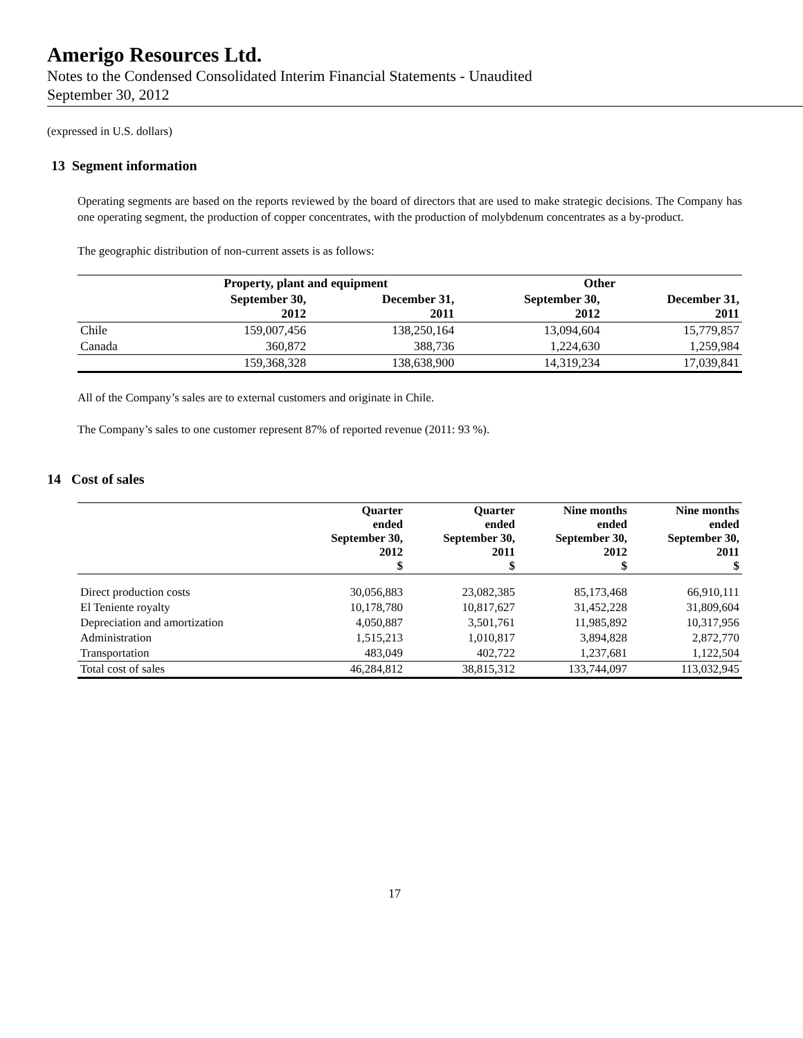Amerigo Resources Ltd.
Notes to the Condensed Consolidated Interim Financial Statements - Unaudited
September 30, 2012
(expressed in U.S. dollars)
13 Segment information
Operating segments are based on the reports reviewed by the board of directors that are used to make strategic decisions. The Company has one operating segment, the production of copper concentrates, with the production of molybdenum concentrates as a by-product.
The geographic distribution of non-current assets is as follows:
| | Property, plant and equipment | | Other | |
| --- | --- | --- | --- | --- |
| | September 30, 2012 | December 31, 2011 | September 30, 2012 | December 31, 2011 |
| Chile | 159,007,456 | 138,250,164 | 13,094,604 | 15,779,857 |
| Canada | 360,872 | 388,736 | 1,224,630 | 1,259,984 |
| | 159,368,328 | 138,638,900 | 14,319,234 | 17,039,841 |
All of the Company’s sales are to external customers and originate in Chile.
The Company’s sales to one customer represent 87% of reported revenue (2011: 93 %).
14 Cost of sales
| | Quarter ended September 30, 2012 $ | Quarter ended September 30, 2011 $ | Nine months ended September 30, 2012 $ | Nine months ended September 30, 2011 $ |
| --- | --- | --- | --- | --- |
| Direct production costs | 30,056,883 | 23,082,385 | 85,173,468 | 66,910,111 |
| El Teniente royalty | 10,178,780 | 10,817,627 | 31,452,228 | 31,809,604 |
| Depreciation and amortization | 4,050,887 | 3,501,761 | 11,985,892 | 10,317,956 |
| Administration | 1,515,213 | 1,010,817 | 3,894,828 | 2,872,770 |
| Transportation | 483,049 | 402,722 | 1,237,681 | 1,122,504 |
| Total cost of sales | 46,284,812 | 38,815,312 | 133,744,097 | 113,032,945 |
17